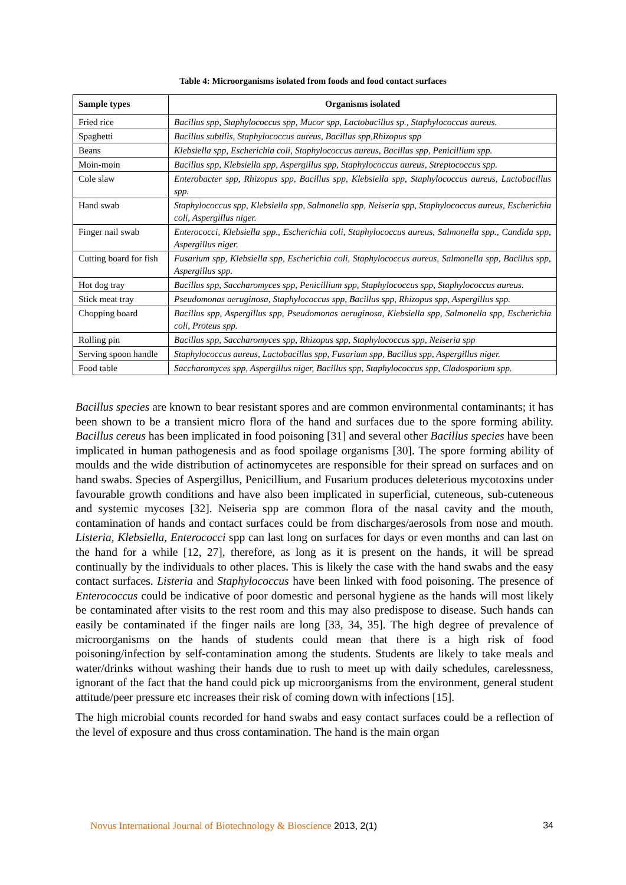Table 4: Microorganisms isolated from foods and food contact surfaces
| Sample types | Organisms isolated |
| --- | --- |
| Fried rice | Bacillus spp, Staphylococcus spp, Mucor spp, Lactobacillus sp., Staphylococcus aureus. |
| Spaghetti | Bacillus subtilis, Staphylococcus aureus, Bacillus spp,Rhizopus spp |
| Beans | Klebsiella spp, Escherichia coli, Staphylococcus aureus, Bacillus spp, Penicillium spp. |
| Moin-moin | Bacillus spp, Klebsiella spp, Aspergillus spp, Staphylococcus aureus, Streptococcus spp. |
| Cole slaw | Enterobacter spp, Rhizopus spp, Bacillus spp, Klebsiella spp, Staphylococcus aureus, Lactobacillus spp. |
| Hand swab | Staphylococcus spp, Klebsiella spp, Salmonella spp, Neiseria spp, Staphylococcus aureus, Escherichia coli, Aspergillus niger. |
| Finger nail swab | Enterococci, Klebsiella spp., Escherichia coli, Staphylococcus aureus, Salmonella spp., Candida spp, Aspergillus niger. |
| Cutting board for fish | Fusarium spp, Klebsiella spp, Escherichia coli, Staphylococcus aureus, Salmonella spp, Bacillus spp, Aspergillus spp. |
| Hot dog tray | Bacillus spp, Saccharomyces spp, Penicillium spp, Staphylococcus spp, Staphylococcus aureus. |
| Stick meat tray | Pseudomonas aeruginosa, Staphylococcus spp, Bacillus spp, Rhizopus spp, Aspergillus spp. |
| Chopping board | Bacillus spp, Aspergillus spp, Pseudomonas aeruginosa, Klebsiella spp, Salmonella spp, Escherichia coli, Proteus spp. |
| Rolling pin | Bacillus spp, Saccharomyces spp, Rhizopus spp, Staphylococcus spp, Neiseria spp |
| Serving spoon handle | Staphylococcus aureus, Lactobacillus spp, Fusarium spp, Bacillus spp, Aspergillus niger. |
| Food table | Saccharomyces spp, Aspergillus niger, Bacillus spp, Staphylococcus spp, Cladosporium spp. |
Bacillus species are known to bear resistant spores and are common environmental contaminants; it has been shown to be a transient micro flora of the hand and surfaces due to the spore forming ability. Bacillus cereus has been implicated in food poisoning [31] and several other Bacillus species have been implicated in human pathogenesis and as food spoilage organisms [30]. The spore forming ability of moulds and the wide distribution of actinomycetes are responsible for their spread on surfaces and on hand swabs. Species of Aspergillus, Penicillium, and Fusarium produces deleterious mycotoxins under favourable growth conditions and have also been implicated in superficial, cuteneous, sub-cuteneous and systemic mycoses [32]. Neiseria spp are common flora of the nasal cavity and the mouth, contamination of hands and contact surfaces could be from discharges/aerosols from nose and mouth. Listeria, Klebsiella, Enterococci spp can last long on surfaces for days or even months and can last on the hand for a while [12, 27], therefore, as long as it is present on the hands, it will be spread continually by the individuals to other places. This is likely the case with the hand swabs and the easy contact surfaces. Listeria and Staphylococcus have been linked with food poisoning. The presence of Enterococcus could be indicative of poor domestic and personal hygiene as the hands will most likely be contaminated after visits to the rest room and this may also predispose to disease. Such hands can easily be contaminated if the finger nails are long [33, 34, 35]. The high degree of prevalence of microorganisms on the hands of students could mean that there is a high risk of food poisoning/infection by self-contamination among the students. Students are likely to take meals and water/drinks without washing their hands due to rush to meet up with daily schedules, carelessness, ignorant of the fact that the hand could pick up microorganisms from the environment, general student attitude/peer pressure etc increases their risk of coming down with infections [15].
The high microbial counts recorded for hand swabs and easy contact surfaces could be a reflection of the level of exposure and thus cross contamination. The hand is the main organ
Novus International Journal of Biotechnology & Bioscience 2013, 2(1)
34